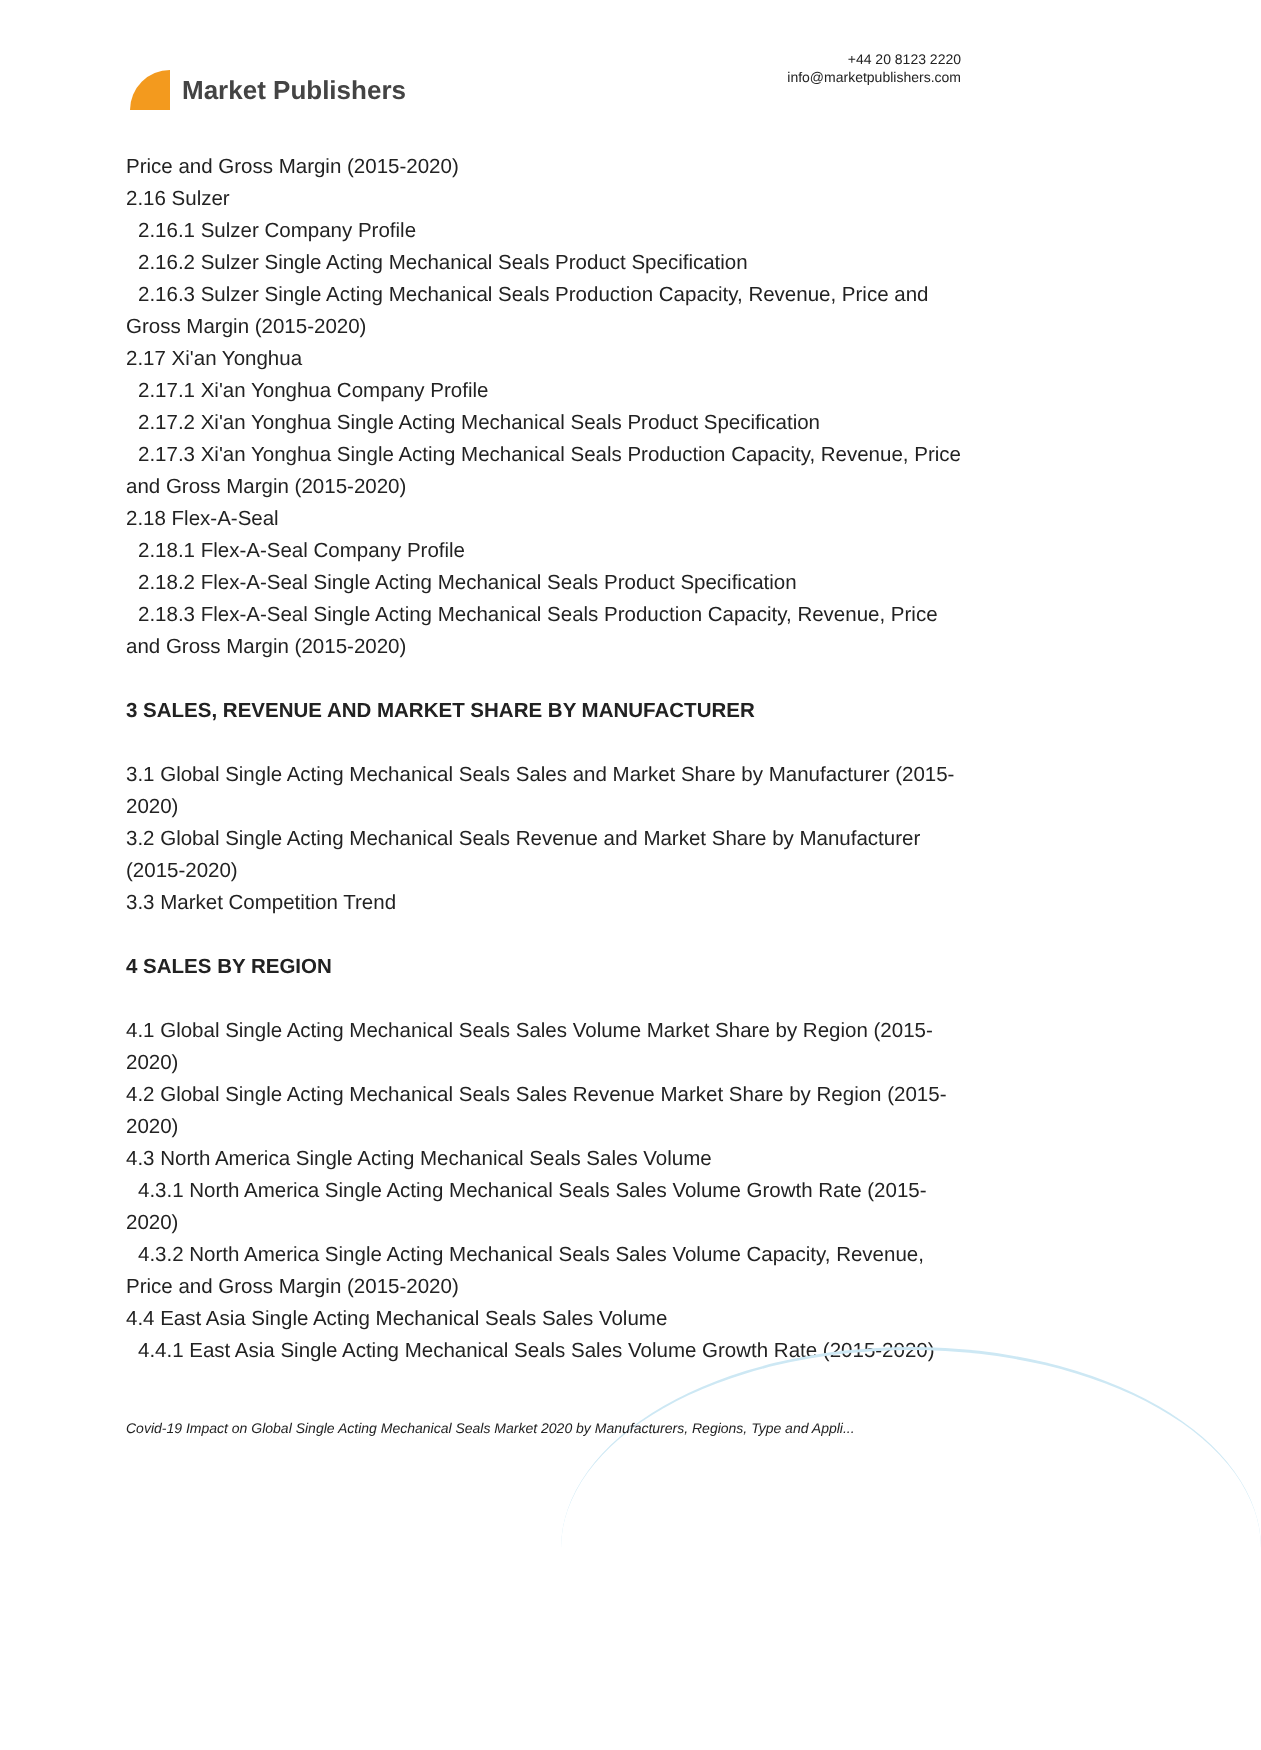Market Publishers
+44 20 8123 2220
info@marketpublishers.com
Price and Gross Margin (2015-2020)
2.16 Sulzer
2.16.1 Sulzer Company Profile
2.16.2 Sulzer Single Acting Mechanical Seals Product Specification
2.16.3 Sulzer Single Acting Mechanical Seals Production Capacity, Revenue, Price and Gross Margin (2015-2020)
2.17 Xi'an Yonghua
2.17.1 Xi'an Yonghua Company Profile
2.17.2 Xi'an Yonghua Single Acting Mechanical Seals Product Specification
2.17.3 Xi'an Yonghua Single Acting Mechanical Seals Production Capacity, Revenue, Price and Gross Margin (2015-2020)
2.18 Flex-A-Seal
2.18.1 Flex-A-Seal Company Profile
2.18.2 Flex-A-Seal Single Acting Mechanical Seals Product Specification
2.18.3 Flex-A-Seal Single Acting Mechanical Seals Production Capacity, Revenue, Price and Gross Margin (2015-2020)
3 SALES, REVENUE AND MARKET SHARE BY MANUFACTURER
3.1 Global Single Acting Mechanical Seals Sales and Market Share by Manufacturer (2015-2020)
3.2 Global Single Acting Mechanical Seals Revenue and Market Share by Manufacturer (2015-2020)
3.3 Market Competition Trend
4 SALES BY REGION
4.1 Global Single Acting Mechanical Seals Sales Volume Market Share by Region (2015-2020)
4.2 Global Single Acting Mechanical Seals Sales Revenue Market Share by Region (2015-2020)
4.3 North America Single Acting Mechanical Seals Sales Volume
4.3.1 North America Single Acting Mechanical Seals Sales Volume Growth Rate (2015-2020)
4.3.2 North America Single Acting Mechanical Seals Sales Volume Capacity, Revenue, Price and Gross Margin (2015-2020)
4.4 East Asia Single Acting Mechanical Seals Sales Volume
4.4.1 East Asia Single Acting Mechanical Seals Sales Volume Growth Rate (2015-2020)
Covid-19 Impact on Global Single Acting Mechanical Seals Market 2020 by Manufacturers, Regions, Type and Appli...